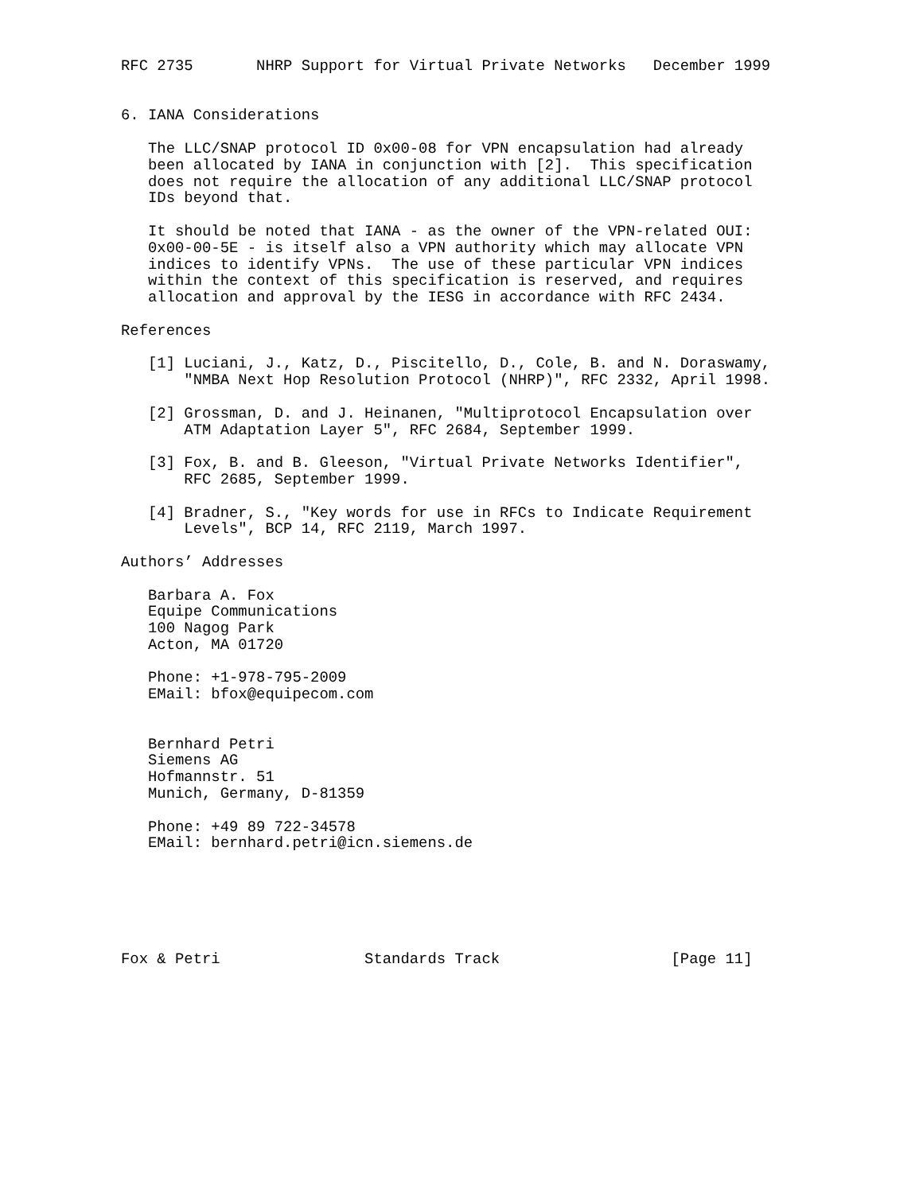RFC 2735       NHRP Support for Virtual Private Networks   December 1999


6. IANA Considerations

   The LLC/SNAP protocol ID 0x00-08 for VPN encapsulation had already
   been allocated by IANA in conjunction with [2].  This specification
   does not require the allocation of any additional LLC/SNAP protocol
   IDs beyond that.

   It should be noted that IANA - as the owner of the VPN-related OUI:
   0x00-00-5E - is itself also a VPN authority which may allocate VPN
   indices to identify VPNs.  The use of these particular VPN indices
   within the context of this specification is reserved, and requires
   allocation and approval by the IESG in accordance with RFC 2434.

References

   [1] Luciani, J., Katz, D., Piscitello, D., Cole, B. and N. Doraswamy,
       "NMBA Next Hop Resolution Protocol (NHRP)", RFC 2332, April 1998.

   [2] Grossman, D. and J. Heinanen, "Multiprotocol Encapsulation over
       ATM Adaptation Layer 5", RFC 2684, September 1999.

   [3] Fox, B. and B. Gleeson, "Virtual Private Networks Identifier",
       RFC 2685, September 1999.

   [4] Bradner, S., "Key words for use in RFCs to Indicate Requirement
       Levels", BCP 14, RFC 2119, March 1997.

Authors’ Addresses

   Barbara A. Fox
   Equipe Communications
   100 Nagog Park
   Acton, MA 01720

   Phone: +1-978-795-2009
   EMail: bfox@equipecom.com


   Bernhard Petri
   Siemens AG
   Hofmannstr. 51
   Munich, Germany, D-81359

   Phone: +49 89 722-34578
   EMail: bernhard.petri@icn.siemens.de






Fox & Petri                Standards Track                   [Page 11]